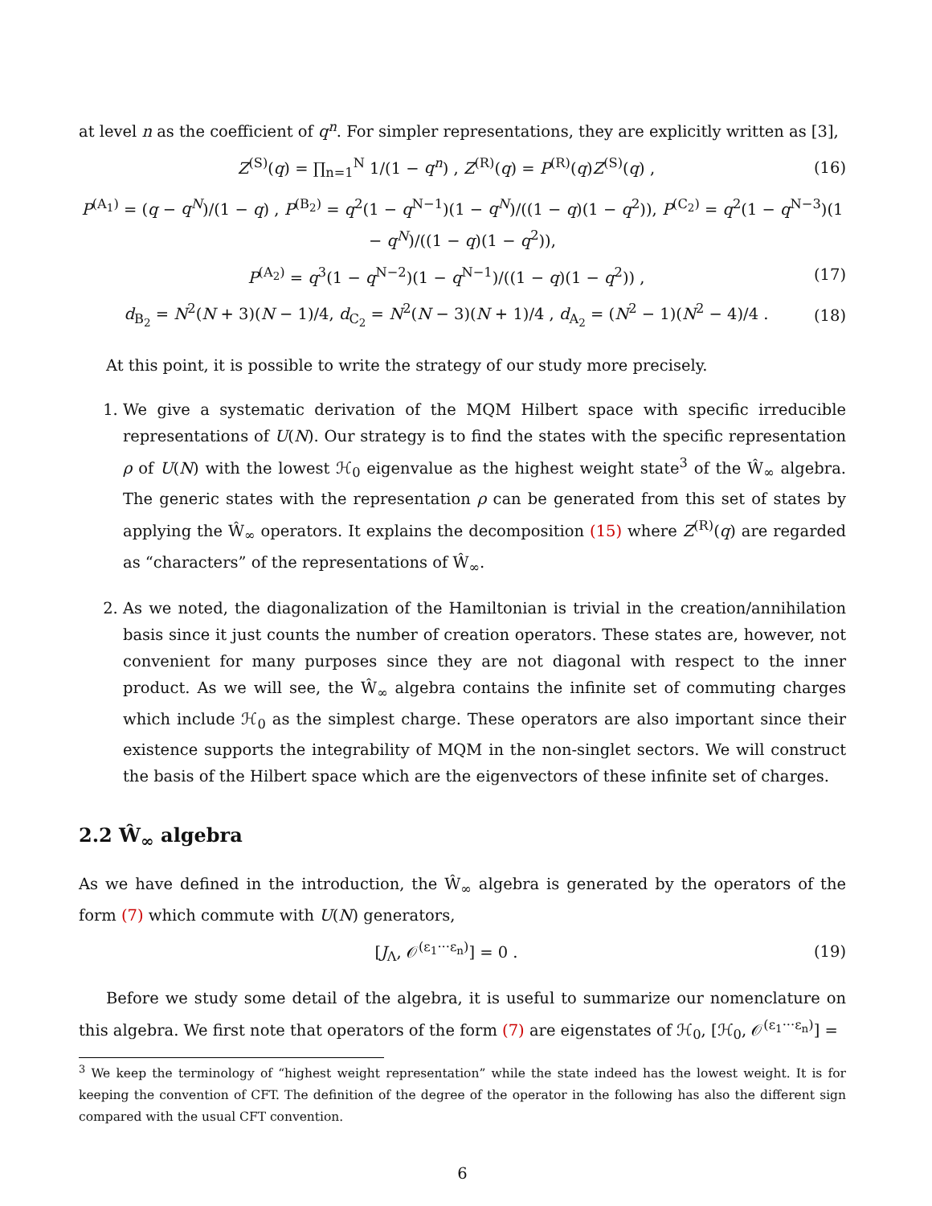at level n as the coefficient of q<sup>n</sup>. For simpler representations, they are explicitly written as [3],
Z<sup>(S)</sup>(q) = ∏<sub>n=1</sub><sup>N</sup> 1/(1 − q<sup>n</sup>) , Z<sup>(R)</sup>(q) = P<sup>(R)</sup>(q)Z<sup>(S)</sup>(q) , (16)
P<sup>(A<sub>1</sub>)</sup> = (q − q<sup>N</sup>)/(1 − q) , P<sup>(B<sub>2</sub>)</sup> = q<sup>2</sup>(1 − q<sup>N−1</sup>)(1 − q<sup>N</sup>)/((1 − q)(1 − q<sup>2</sup>)), P<sup>(C<sub>2</sub>)</sup> = q<sup>2</sup>(1 − q<sup>N−3</sup>)(1 − q<sup>N</sup>)/((1 − q)(1 − q<sup>2</sup>)),
P<sup>(A<sub>2</sub>)</sup> = q<sup>3</sup>(1 − q<sup>N−2</sup>)(1 − q<sup>N−1</sup>)/((1 − q)(1 − q<sup>2</sup>)) , (17)
d<sub>B<sub>2</sub></sub> = N<sup>2</sup>(N + 3)(N − 1)/4, d<sub>C<sub>2</sub></sub> = N<sup>2</sup>(N − 3)(N + 1)/4 , d<sub>A<sub>2</sub></sub> = (N<sup>2</sup> − 1)(N<sup>2</sup> − 4)/4 . (18)
At this point, it is possible to write the strategy of our study more precisely.
1. We give a systematic derivation of the MQM Hilbert space with specific irreducible representations of U(N). Our strategy is to find the states with the specific representation ρ of U(N) with the lowest ℋ<sub>0</sub> eigenvalue as the highest weight state<sup>3</sup> of the Ŵ<sub>∞</sub> algebra. The generic states with the representation ρ can be generated from this set of states by applying the Ŵ<sub>∞</sub> operators. It explains the decomposition (15) where Z<sup>(R)</sup>(q) are regarded as “characters” of the representations of Ŵ<sub>∞</sub>.
2. As we noted, the diagonalization of the Hamiltonian is trivial in the creation/annihilation basis since it just counts the number of creation operators. These states are, however, not convenient for many purposes since they are not diagonal with respect to the inner product. As we will see, the Ŵ<sub>∞</sub> algebra contains the infinite set of commuting charges which include ℋ<sub>0</sub> as the simplest charge. These operators are also important since their existence supports the integrability of MQM in the non-singlet sectors. We will construct the basis of the Hilbert space which are the eigenvectors of these infinite set of charges.
2.2 Ŵ<sub>∞</sub> algebra
As we have defined in the introduction, the Ŵ<sub>∞</sub> algebra is generated by the operators of the form (7) which commute with U(N) generators,
[J<sub>Λ</sub>, 𝒪<sup>(ε<sub>1</sub>···ε<sub>n</sub>)</sup>] = 0 . (19)
Before we study some detail of the algebra, it is useful to summarize our nomenclature on this algebra. We first note that operators of the form (7) are eigenstates of ℋ<sub>0</sub>, [ℋ<sub>0</sub>, 𝒪<sup>(ε<sub>1</sub>···ε<sub>n</sub>)</sup>] =
<sup>3</sup> We keep the terminology of “highest weight representation” while the state indeed has the lowest weight. It is for keeping the convention of CFT. The definition of the degree of the operator in the following has also the different sign compared with the usual CFT convention.
6